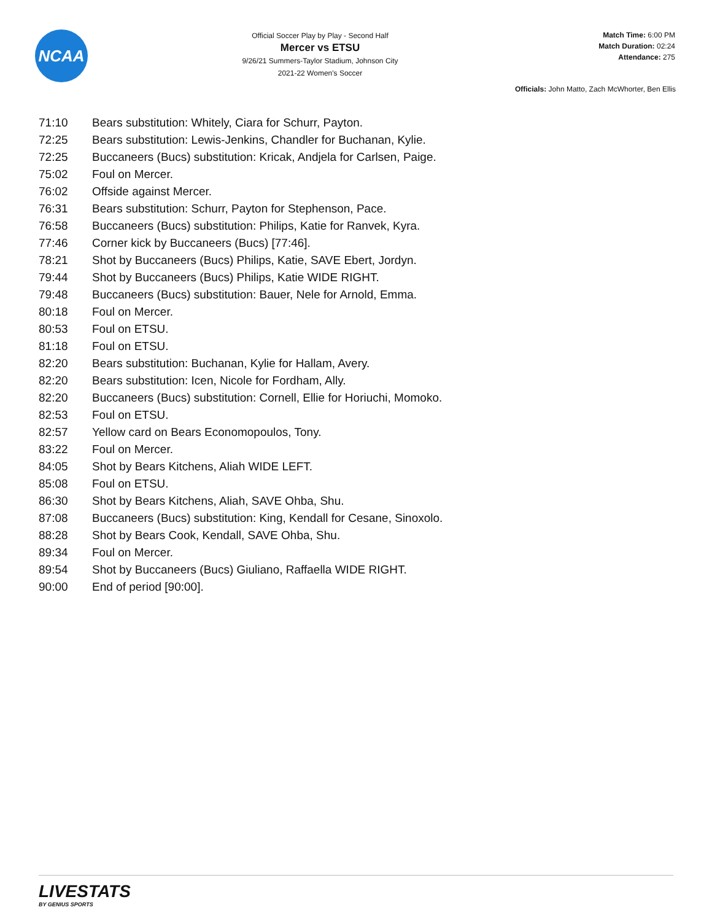NCAA
Official Soccer Play by Play - Second Half
Mercer vs ETSU
9/26/21 Summers-Taylor Stadium, Johnson City
2021-22 Women's Soccer
Match Time: 6:00 PM
Match Duration: 02:24
Attendance: 275
Officials: John Matto, Zach McWhorter, Ben Ellis
| 71:10 | Bears substitution: Whitely, Ciara for Schurr, Payton. |
| 72:25 | Bears substitution: Lewis-Jenkins, Chandler for Buchanan, Kylie. |
| 72:25 | Buccaneers (Bucs) substitution: Kricak, Andjela for Carlsen, Paige. |
| 75:02 | Foul on Mercer. |
| 76:02 | Offside against Mercer. |
| 76:31 | Bears substitution: Schurr, Payton for Stephenson, Pace. |
| 76:58 | Buccaneers (Bucs) substitution: Philips, Katie for Ranvek, Kyra. |
| 77:46 | Corner kick by Buccaneers (Bucs) [77:46]. |
| 78:21 | Shot by Buccaneers (Bucs) Philips, Katie, SAVE Ebert, Jordyn. |
| 79:44 | Shot by Buccaneers (Bucs) Philips, Katie WIDE RIGHT. |
| 79:48 | Buccaneers (Bucs) substitution: Bauer, Nele for Arnold, Emma. |
| 80:18 | Foul on Mercer. |
| 80:53 | Foul on ETSU. |
| 81:18 | Foul on ETSU. |
| 82:20 | Bears substitution: Buchanan, Kylie for Hallam, Avery. |
| 82:20 | Bears substitution: Icen, Nicole for Fordham, Ally. |
| 82:20 | Buccaneers (Bucs) substitution: Cornell, Ellie for Horiuchi, Momoko. |
| 82:53 | Foul on ETSU. |
| 82:57 | Yellow card on Bears Economopoulos, Tony. |
| 83:22 | Foul on Mercer. |
| 84:05 | Shot by Bears Kitchens, Aliah WIDE LEFT. |
| 85:08 | Foul on ETSU. |
| 86:30 | Shot by Bears Kitchens, Aliah, SAVE Ohba, Shu. |
| 87:08 | Buccaneers (Bucs) substitution: King, Kendall for Cesane, Sinoxolo. |
| 88:28 | Shot by Bears Cook, Kendall, SAVE Ohba, Shu. |
| 89:34 | Foul on Mercer. |
| 89:54 | Shot by Buccaneers (Bucs) Giuliano, Raffaella WIDE RIGHT. |
| 90:00 | End of period [90:00]. |
LIVESTATS
BY GENIUS SPORTS